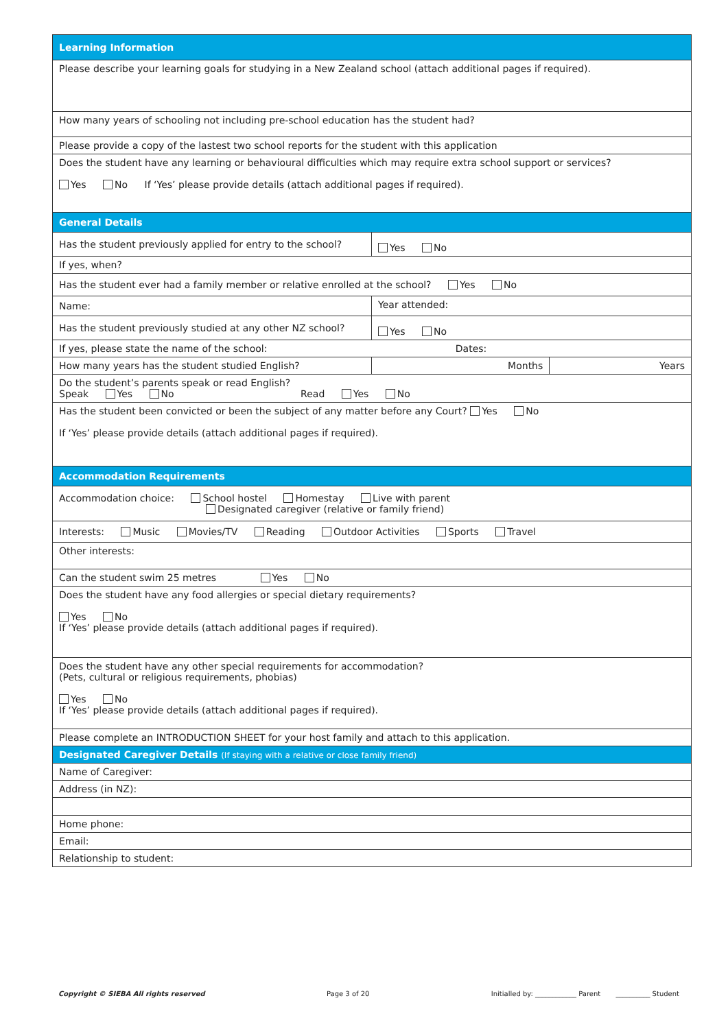| Learning Information | | |
| Please describe your learning goals for studying in a New Zealand school (attach additional pages if required). | | |
| How many years of schooling not including pre-school education has the student had? | | |
| Please provide a copy of the lastest two school reports for the student with this application | | |
| Does the student have any learning or behavioural difficulties which may require extra school support or services? Yes No If ‘Yes’ please provide details (attach additional pages if required). | | |
| General Details | | |
| Has the student previously applied for entry to the school? | Yes No | |
| If yes, when? | | |
| Has the student ever had a family member or relative enrolled at the school? Yes No | | |
| Name: | Year attended: | |
| Has the student previously studied at any other NZ school? | Yes No | |
| If yes, please state the name of the school: Dates: | | |
| How many years has the student studied English? | Months | Years |
| Do the student’s parents speak or read English? Speak Yes No Read Yes No | | |
| Has the student been convicted or been the subject of any matter before any Court? Yes No If ‘Yes’ please provide details (attach additional pages if required). | | |
| Accommodation Requirements | | |
| Accommodation choice: School hostel Homestay Live with parent Designated caregiver (relative or family friend) | | |
| Interests: Music Movies/TV Reading Outdoor Activities Sports Travel | | |
| Other interests: | | |
| Can the student swim 25 metres Yes No | | |
| Does the student have any food allergies or special dietary requirements? Yes No If ‘Yes’ please provide details (attach additional pages if required). | | |
| Does the student have any other special requirements for accommodation? (Pets, cultural or religious requirements, phobias) Yes No If ‘Yes’ please provide details (attach additional pages if required). | | |
| Please complete an INTRODUCTION SHEET for your host family and attach to this application. | | |
| Designated Caregiver Details (If staying with a relative or close family friend) | | |
| Name of Caregiver: | | |
| Address (in NZ): | | |
| Home phone: | | |
| Email: | | |
| Relationship to student: | | |
Copyright © SIEBA All rights reserved Page 3 of 20 Initialled by: ____________ Parent __________ Student